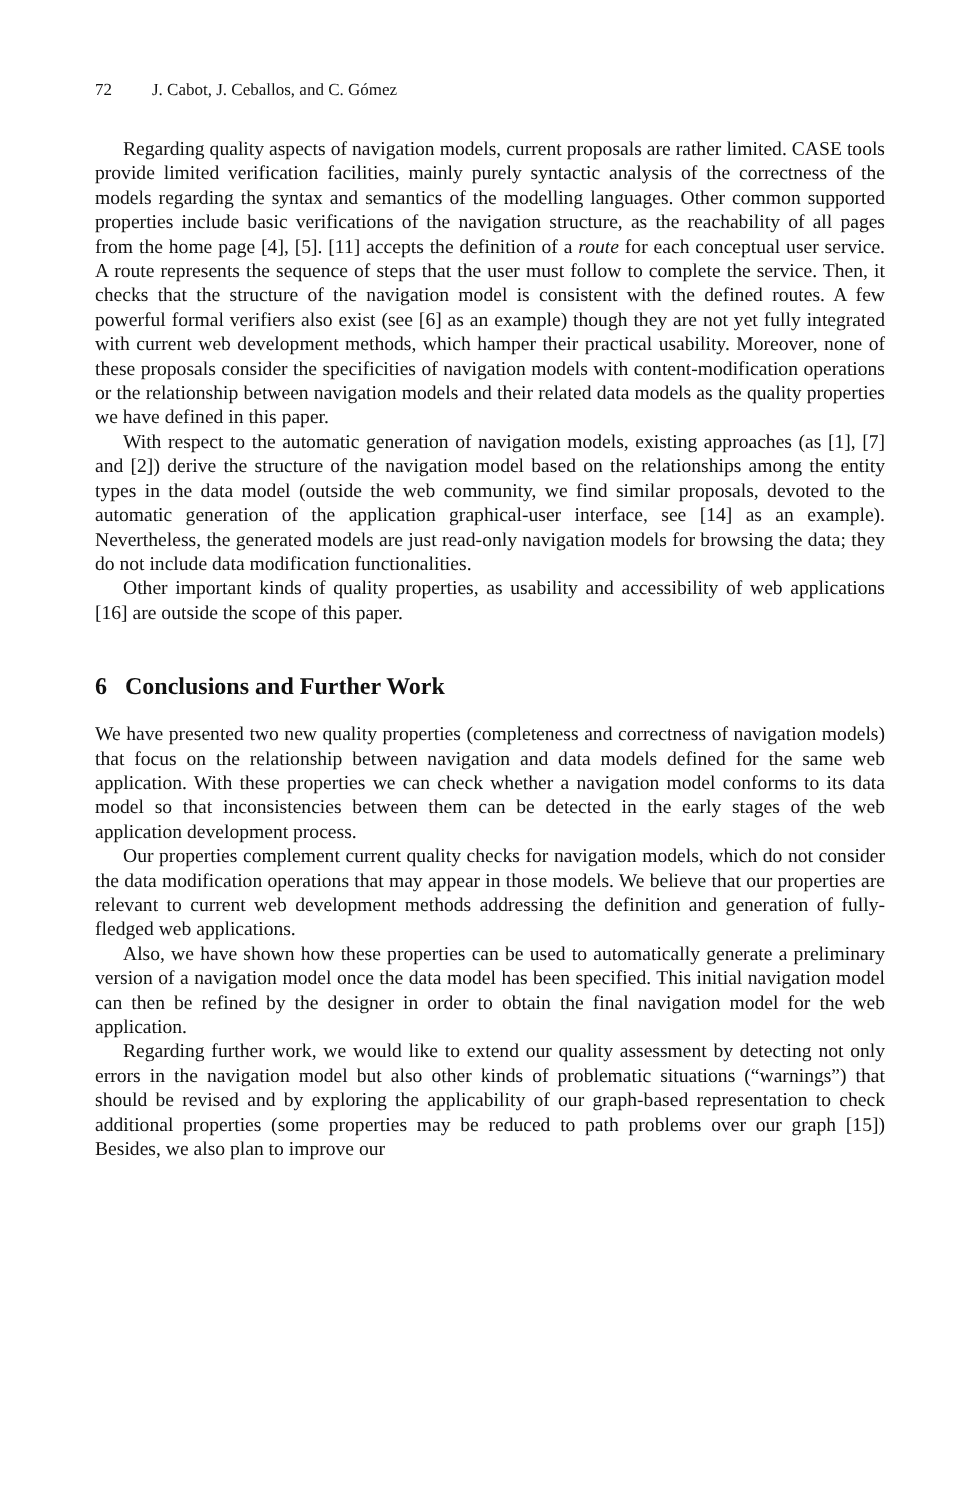72 J. Cabot, J. Ceballos, and C. Gómez
Regarding quality aspects of navigation models, current proposals are rather limited. CASE tools provide limited verification facilities, mainly purely syntactic analysis of the correctness of the models regarding the syntax and semantics of the modelling languages. Other common supported properties include basic verifications of the navigation structure, as the reachability of all pages from the home page [4], [5]. [11] accepts the definition of a route for each conceptual user service. A route represents the sequence of steps that the user must follow to complete the service. Then, it checks that the structure of the navigation model is consistent with the defined routes. A few powerful formal verifiers also exist (see [6] as an example) though they are not yet fully integrated with current web development methods, which hamper their practical usability. Moreover, none of these proposals consider the specificities of navigation models with content-modification operations or the relationship between navigation models and their related data models as the quality properties we have defined in this paper.
With respect to the automatic generation of navigation models, existing approaches (as [1], [7] and [2]) derive the structure of the navigation model based on the relationships among the entity types in the data model (outside the web community, we find similar proposals, devoted to the automatic generation of the application graphical-user interface, see [14] as an example). Nevertheless, the generated models are just read-only navigation models for browsing the data; they do not include data modification functionalities.
Other important kinds of quality properties, as usability and accessibility of web applications [16] are outside the scope of this paper.
6 Conclusions and Further Work
We have presented two new quality properties (completeness and correctness of navigation models) that focus on the relationship between navigation and data models defined for the same web application. With these properties we can check whether a navigation model conforms to its data model so that inconsistencies between them can be detected in the early stages of the web application development process.
Our properties complement current quality checks for navigation models, which do not consider the data modification operations that may appear in those models. We believe that our properties are relevant to current web development methods addressing the definition and generation of fully-fledged web applications.
Also, we have shown how these properties can be used to automatically generate a preliminary version of a navigation model once the data model has been specified. This initial navigation model can then be refined by the designer in order to obtain the final navigation model for the web application.
Regarding further work, we would like to extend our quality assessment by detecting not only errors in the navigation model but also other kinds of problematic situations (“warnings”) that should be revised and by exploring the applicability of our graph-based representation to check additional properties (some properties may be reduced to path problems over our graph [15]) Besides, we also plan to improve our